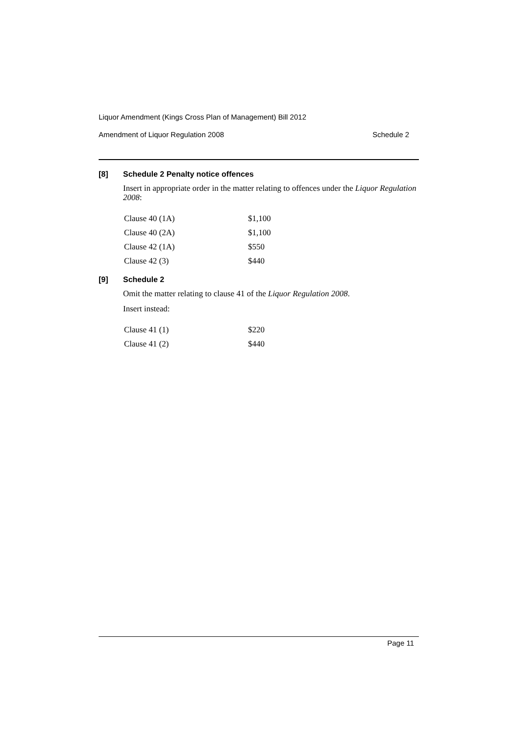Liquor Amendment (Kings Cross Plan of Management) Bill 2012
Amendment of Liquor Regulation 2008 Schedule 2
[8] Schedule 2 Penalty notice offences
Insert in appropriate order in the matter relating to offences under the Liquor Regulation 2008:
| Clause 40 (1A) | $1,100 |
| Clause 40 (2A) | $1,100 |
| Clause 42 (1A) | $550 |
| Clause 42 (3) | $440 |
[9] Schedule 2
Omit the matter relating to clause 41 of the Liquor Regulation 2008.
Insert instead:
| Clause 41 (1) | $220 |
| Clause 41 (2) | $440 |
Page 11